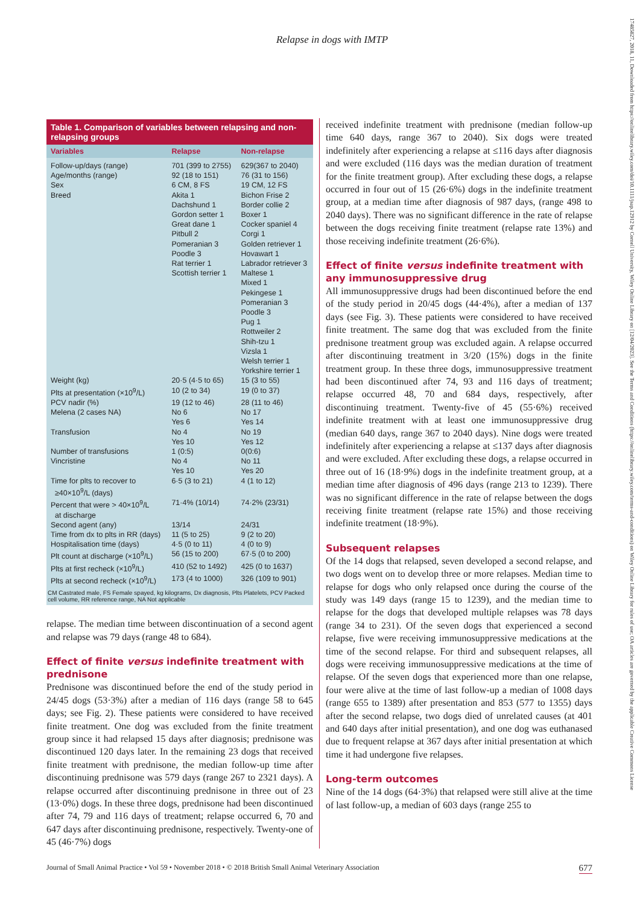17485827, 2018, 11, Downloaded from https://onlinelibrary.wiley.com/doi/10.1111/jsap.12912 by Cornell University, Wiley Online Library on [12/04/2023]. See the Terms and Conditions (https://onlinelibrary.wiley.com/terms-and-conditions) on Wiley Online Library for rules of use; OA articles are governed by the applicable Creative Commons License
Relapse in dogs with IMTP
Table 1. Comparison of variables between relapsing and non-relapsing groups
| Variables | Relapse | Non-relapse |
| --- | --- | --- |
| Follow-up/days (range) | 701 (399 to 2755) | 629(367 to 2040) |
| Age/months (range) | 92 (18 to 151) | 76 (31 to 156) |
| Sex | 6 CM, 8 FS | 19 CM, 12 FS |
| Breed | Akita 1 Dachshund 1 Gordon setter 1 Great dane 1 Pitbull 2 Pomeranian 3 Poodle 3 Rat terrier 1 Scottish terrier 1 | Bichon Frise 2 Border collie 2 Boxer 1 Cocker spaniel 4 Corgi 1 Golden retriever 1 Hovawart 1 Labrador retriever 3 Maltese 1 Mixed 1 Pekingese 1 Pomeranian 3 Poodle 3 Pug 1 Rottweiler 2 Shih-tzu 1 Vizsla 1 Welsh terrier 1 Yorkshire terrier 1 |
| Weight (kg) | 20·5 (4·5 to 65) | 15 (3 to 55) |
| Plts at presentation (×10<sup>9</sup>/L) | 10 (2 to 34) | 19 (0 to 37) |
| PCV nadir (%) | 19 (12 to 46) | 28 (11 to 46) |
| Melena (2 cases NA) | No 6 Yes 6 | No 17 Yes 14 |
| Transfusion | No 4 Yes 10 | No 19 Yes 12 |
| Number of transfusions | 1 (0:5) | 0(0:6) |
| Vincristine | No 4 Yes 10 | No 11 Yes 20 |
| Time for plts to recover to ≥40×10<sup>9</sup>/L (days) | 6·5 (3 to 21) | 4 (1 to 12) |
| Percent that were > 40×10<sup>9</sup>/L at discharge | 71·4% (10/14) | 74·2% (23/31) |
| Second agent (any) | 13/14 | 24/31 |
| Time from dx to plts in RR (days) | 11 (5 to 25) | 9 (2 to 20) |
| Hospitalisation time (days) | 4·5 (0 to 11) | 4 (0 to 9) |
| Plt count at discharge (×10<sup>9</sup>/L) | 56 (15 to 200) | 67·5 (0 to 200) |
| Plts at first recheck (×10<sup>9</sup>/L) | 410 (52 to 1492) | 425 (0 to 1637) |
| Plts at second recheck (×10<sup>9</sup>/L) | 173 (4 to 1000) | 326 (109 to 901) |
CM Castrated male, FS Female spayed, kg kilograms, Dx diagnosis, Plts Platelets, PCV Packed cell volume, RR reference range, NA Not applicable
relapse. The median time between discontinuation of a second agent and relapse was 79 days (range 48 to 684).
Effect of finite versus indefinite treatment with prednisone
Prednisone was discontinued before the end of the study period in 24/45 dogs (53·3%) after a median of 116 days (range 58 to 645 days; see Fig. 2). These patients were considered to have received finite treatment. One dog was excluded from the finite treatment group since it had relapsed 15 days after diagnosis; prednisone was discontinued 120 days later. In the remaining 23 dogs that received finite treatment with prednisone, the median follow-up time after discontinuing prednisone was 579 days (range 267 to 2321 days). A relapse occurred after discontinuing prednisone in three out of 23 (13·0%) dogs. In these three dogs, prednisone had been discontinued after 74, 79 and 116 days of treatment; relapse occurred 6, 70 and 647 days after discontinuing prednisone, respectively. Twenty-one of 45 (46·7%) dogs
received indefinite treatment with prednisone (median follow-up time 640 days, range 367 to 2040). Six dogs were treated indefinitely after experiencing a relapse at ≤116 days after diagnosis and were excluded (116 days was the median duration of treatment for the finite treatment group). After excluding these dogs, a relapse occurred in four out of 15 (26·6%) dogs in the indefinite treatment group, at a median time after diagnosis of 987 days, (range 498 to 2040 days). There was no significant difference in the rate of relapse between the dogs receiving finite treatment (relapse rate 13%) and those receiving indefinite treatment (26·6%).
Effect of finite versus indefinite treatment with any immunosuppressive drug
All immunosuppressive drugs had been discontinued before the end of the study period in 20/45 dogs (44·4%), after a median of 137 days (see Fig. 3). These patients were considered to have received finite treatment. The same dog that was excluded from the finite prednisone treatment group was excluded again. A relapse occurred after discontinuing treatment in 3/20 (15%) dogs in the finite treatment group. In these three dogs, immunosuppressive treatment had been discontinued after 74, 93 and 116 days of treatment; relapse occurred 48, 70 and 684 days, respectively, after discontinuing treatment. Twenty-five of 45 (55·6%) received indefinite treatment with at least one immunosuppressive drug (median 640 days, range 367 to 2040 days). Nine dogs were treated indefinitely after experiencing a relapse at ≤137 days after diagnosis and were excluded. After excluding these dogs, a relapse occurred in three out of 16 (18·9%) dogs in the indefinite treatment group, at a median time after diagnosis of 496 days (range 213 to 1239). There was no significant difference in the rate of relapse between the dogs receiving finite treatment (relapse rate 15%) and those receiving indefinite treatment (18·9%).
Subsequent relapses
Of the 14 dogs that relapsed, seven developed a second relapse, and two dogs went on to develop three or more relapses. Median time to relapse for dogs who only relapsed once during the course of the study was 149 days (range 15 to 1239), and the median time to relapse for the dogs that developed multiple relapses was 78 days (range 34 to 231). Of the seven dogs that experienced a second relapse, five were receiving immunosuppressive medications at the time of the second relapse. For third and subsequent relapses, all dogs were receiving immunosuppressive medications at the time of relapse. Of the seven dogs that experienced more than one relapse, four were alive at the time of last follow-up a median of 1008 days (range 655 to 1389) after presentation and 853 (577 to 1355) days after the second relapse, two dogs died of unrelated causes (at 401 and 640 days after initial presentation), and one dog was euthanased due to frequent relapse at 367 days after initial presentation at which time it had undergone five relapses.
Long-term outcomes
Nine of the 14 dogs (64·3%) that relapsed were still alive at the time of last follow-up, a median of 603 days (range 255 to
Journal of Small Animal Practice • Vol 59 • November 2018 • © 2018 British Small Animal Veterinary Association 677